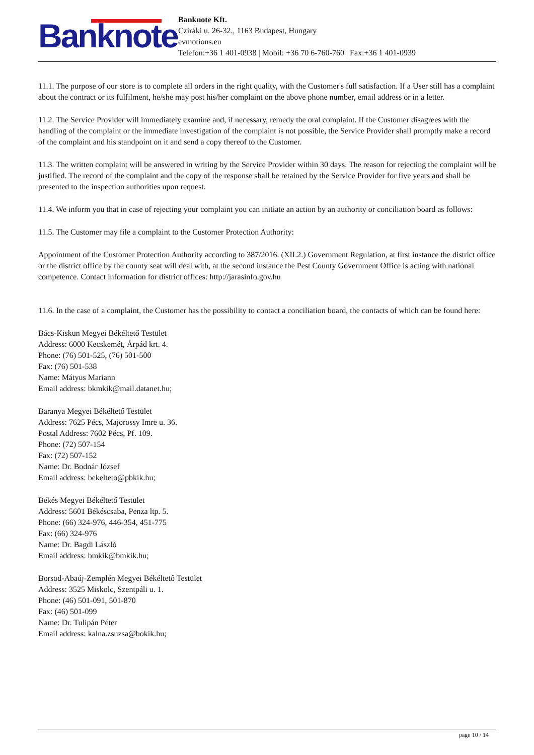Banknote
Banknote Kft.
Cziráki u. 26-32., 1163 Budapest, Hungary
evmotions.eu
Telefon:+36 1 401-0938 | Mobil: +36 70 6-760-760 | Fax:+36 1 401-0939
11.1. The purpose of our store is to complete all orders in the right quality, with the Customer's full satisfaction. If a User still has a complaint about the contract or its fulfilment, he/she may post his/her complaint on the above phone number, email address or in a letter.
11.2. The Service Provider will immediately examine and, if necessary, remedy the oral complaint. If the Customer disagrees with the handling of the complaint or the immediate investigation of the complaint is not possible, the Service Provider shall promptly make a record of the complaint and his standpoint on it and send a copy thereof to the Customer.
11.3. The written complaint will be answered in writing by the Service Provider within 30 days. The reason for rejecting the complaint will be justified. The record of the complaint and the copy of the response shall be retained by the Service Provider for five years and shall be presented to the inspection authorities upon request.
11.4. We inform you that in case of rejecting your complaint you can initiate an action by an authority or conciliation board as follows:
11.5. The Customer may file a complaint to the Customer Protection Authority:
Appointment of the Customer Protection Authority according to 387/2016. (XII.2.) Government Regulation, at first instance the district office or the district office by the county seat will deal with, at the second instance the Pest County Government Office is acting with national competence. Contact information for district offices: http://jarasinfo.gov.hu
11.6. In the case of a complaint, the Customer has the possibility to contact a conciliation board, the contacts of which can be found here:
Bács-Kiskun Megyei Békéltető Testület
Address: 6000 Kecskemét, Árpád krt. 4.
Phone: (76) 501-525, (76) 501-500
Fax: (76) 501-538
Name: Mátyus Mariann
Email address: bkmkik@mail.datanet.hu;
Baranya Megyei Békéltető Testület
Address: 7625 Pécs, Majorossy Imre u. 36.
Postal Address: 7602 Pécs, Pf. 109.
Phone: (72) 507-154
Fax: (72) 507-152
Name: Dr. Bodnár József
Email address: bekelteto@pbkik.hu;
Békés Megyei Békéltető Testület
Address: 5601 Békéscsaba, Penza ltp. 5.
Phone: (66) 324-976, 446-354, 451-775
Fax: (66) 324-976
Name: Dr. Bagdi László
Email address: bmkik@bmkik.hu;
Borsod-Abaúj-Zemplén Megyei Békéltető Testület
Address: 3525 Miskolc, Szentpáli u. 1.
Phone: (46) 501-091, 501-870
Fax: (46) 501-099
Name: Dr. Tulipán Péter
Email address: kalna.zsuzsa@bokik.hu;
page 10 / 14